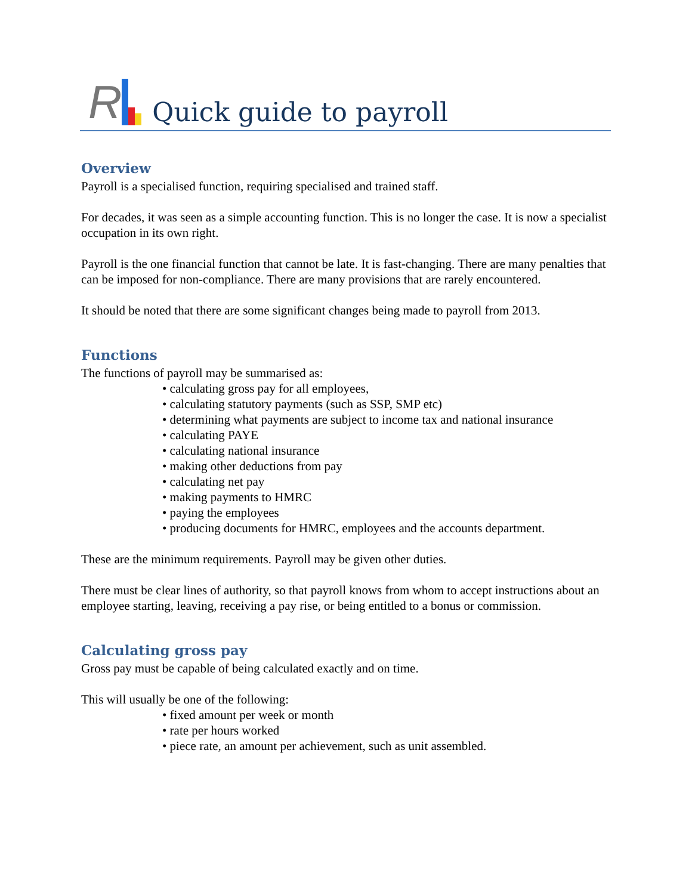R
Quick guide to payroll
Overview
Payroll is a specialised function, requiring specialised and trained staff.
For decades, it was seen as a simple accounting function. This is no longer the case. It is now a specialist occupation in its own right.
Payroll is the one financial function that cannot be late. It is fast-changing. There are many penalties that can be imposed for non-compliance. There are many provisions that are rarely encountered.
It should be noted that there are some significant changes being made to payroll from 2013.
Functions
The functions of payroll may be summarised as:
• calculating gross pay for all employees,
• calculating statutory payments (such as SSP, SMP etc)
• determining what payments are subject to income tax and national insurance
• calculating PAYE
• calculating national insurance
• making other deductions from pay
• calculating net pay
• making payments to HMRC
• paying the employees
• producing documents for HMRC, employees and the accounts department.
These are the minimum requirements. Payroll may be given other duties.
There must be clear lines of authority, so that payroll knows from whom to accept instructions about an employee starting, leaving, receiving a pay rise, or being entitled to a bonus or commission.
Calculating gross pay
Gross pay must be capable of being calculated exactly and on time.
This will usually be one of the following:
• fixed amount per week or month
• rate per hours worked
• piece rate, an amount per achievement, such as unit assembled.